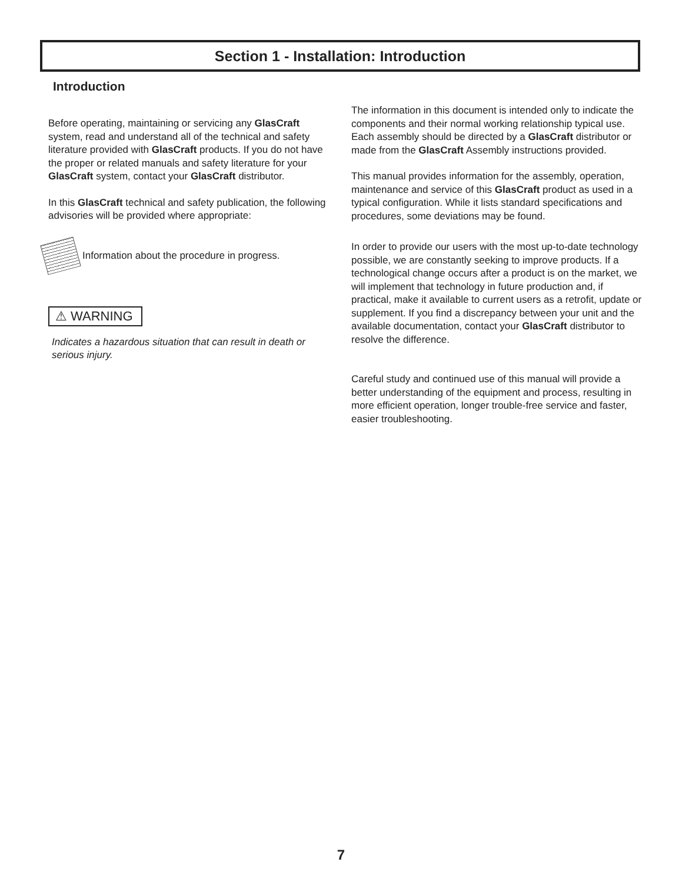Section 1 - Installation: Introduction
Introduction
Before operating, maintaining or servicing any GlasCraft system, read and understand all of the technical and safety literature provided with GlasCraft products. If you do not have the proper or related manuals and safety literature for your GlasCraft system, contact your GlasCraft distributor.
In this GlasCraft technical and safety publication, the following advisories will be provided where appropriate:
Information about the procedure in progress.
⚠ WARNING
Indicates a hazardous situation that can result in death or serious injury.
The information in this document is intended only to indicate the components and their normal working relationship typical use. Each assembly should be directed by a GlasCraft distributor or made from the GlasCraft Assembly instructions provided.
This manual provides information for the assembly, operation, maintenance and service of this GlasCraft product as used in a typical configuration. While it lists standard specifications and procedures, some deviations may be found.
In order to provide our users with the most up-to-date technology possible, we are constantly seeking to improve products. If a technological change occurs after a product is on the market, we will implement that technology in future production and, if practical, make it available to current users as a retrofit, update or supplement. If you find a discrepancy between your unit and the available documentation, contact your GlasCraft distributor to resolve the difference.
Careful study and continued use of this manual will provide a better understanding of the equipment and process, resulting in more efficient operation, longer trouble-free service and faster, easier troubleshooting.
7